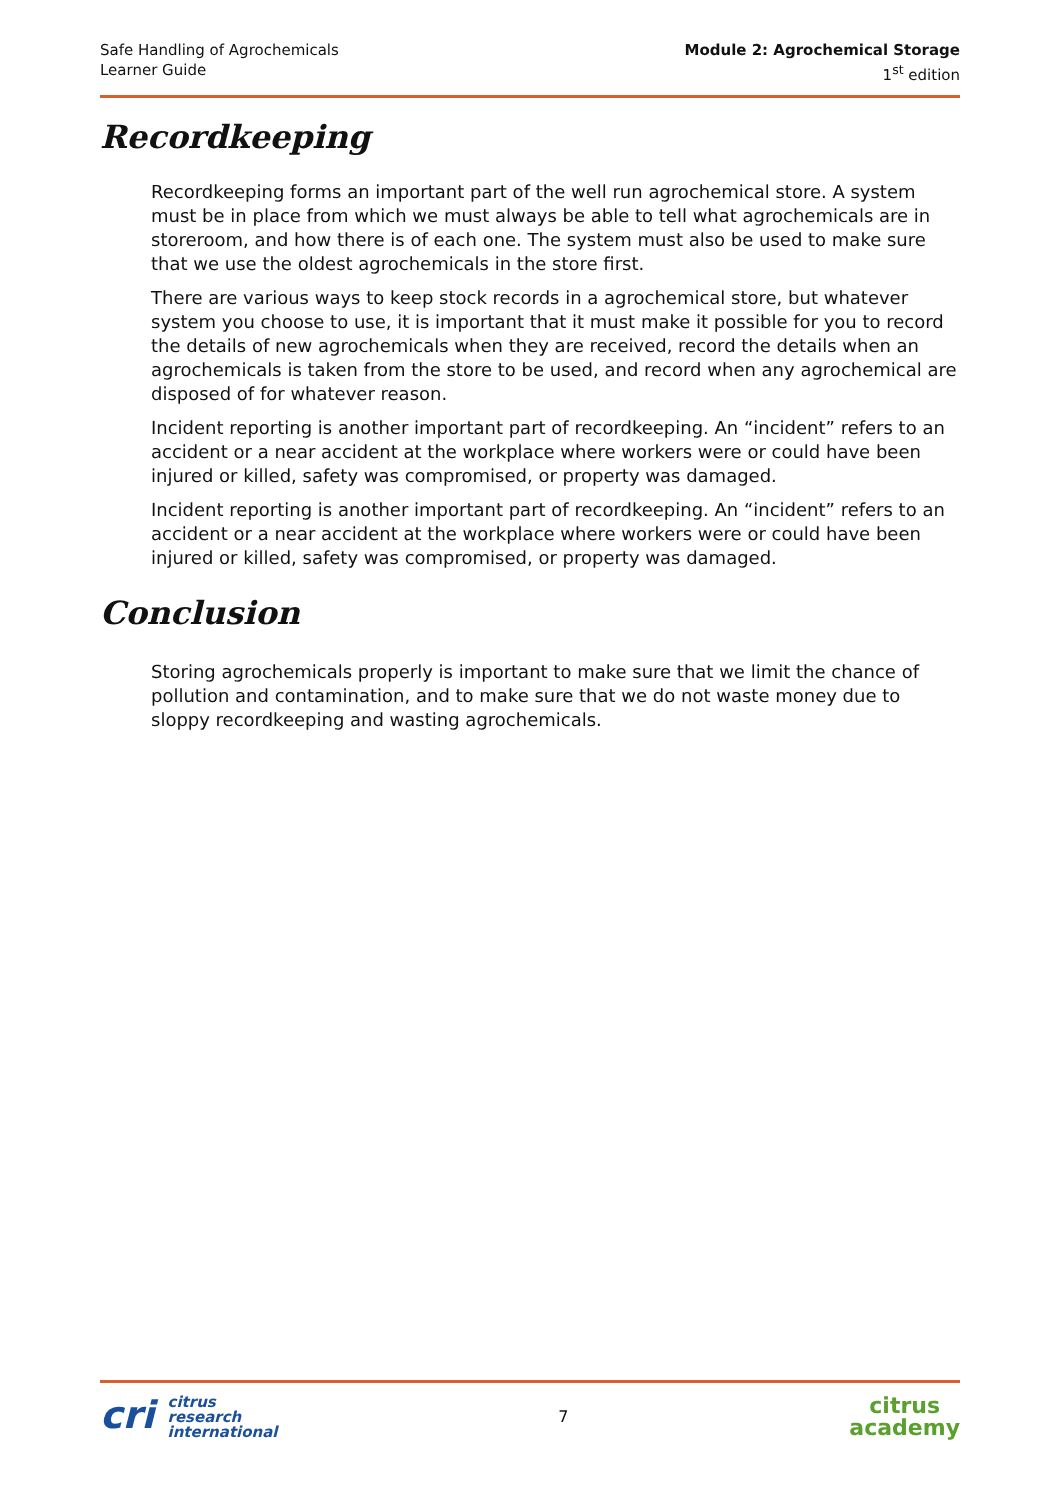Safe Handling of Agrochemicals
Learner Guide
Module 2: Agrochemical Storage
1<sup>st</sup> edition
Recordkeeping
Recordkeeping forms an important part of the well run agrochemical store. A system must be in place from which we must always be able to tell what agrochemicals are in storeroom, and how there is of each one. The system must also be used to make sure that we use the oldest agrochemicals in the store first.
There are various ways to keep stock records in a agrochemical store, but whatever system you choose to use, it is important that it must make it possible for you to record the details of new agrochemicals when they are received, record the details when an agrochemicals is taken from the store to be used, and record when any agrochemical are disposed of for whatever reason.
Incident reporting is another important part of recordkeeping. An “incident” refers to an accident or a near accident at the workplace where workers were or could have been injured or killed, safety was compromised, or property was damaged.
Incident reporting is another important part of recordkeeping. An “incident” refers to an accident or a near accident at the workplace where workers were or could have been injured or killed, safety was compromised, or property was damaged.
Conclusion
Storing agrochemicals properly is important to make sure that we limit the chance of pollution and contamination, and to make sure that we do not waste money due to sloppy recordkeeping and wasting agrochemicals.
cri citrus
research
international
7
citrus
academy